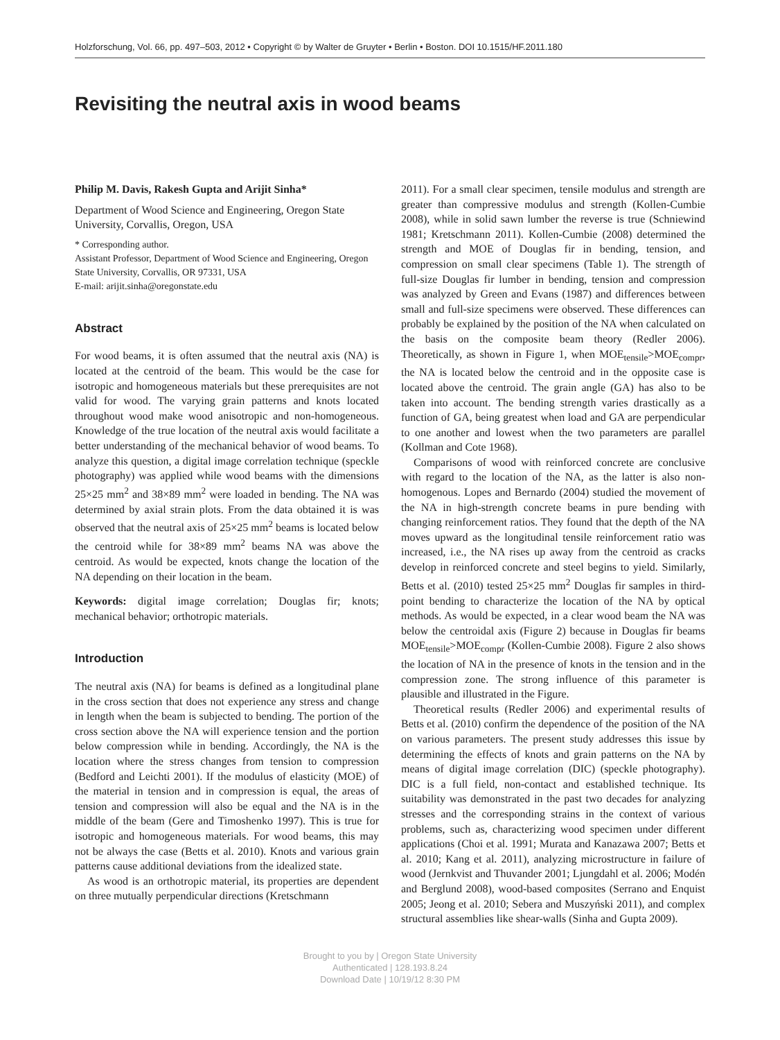Holzforschung, Vol. 66, pp. 497–503, 2012 • Copyright © by Walter de Gruyter • Berlin • Boston. DOI 10.1515/HF.2011.180
Revisiting the neutral axis in wood beams
Philip M. Davis, Rakesh Gupta and Arijit Sinha*
Department of Wood Science and Engineering, Oregon State University, Corvallis, Oregon, USA
* Corresponding author.
Assistant Professor, Department of Wood Science and Engineering, Oregon State University, Corvallis, OR 97331, USA
E-mail: arijit.sinha@oregonstate.edu
Abstract
For wood beams, it is often assumed that the neutral axis (NA) is located at the centroid of the beam. This would be the case for isotropic and homogeneous materials but these prerequisites are not valid for wood. The varying grain patterns and knots located throughout wood make wood anisotropic and non-homogeneous. Knowledge of the true location of the neutral axis would facilitate a better understanding of the mechanical behavior of wood beams. To analyze this question, a digital image correlation technique (speckle photography) was applied while wood beams with the dimensions 25×25 mm<sup>2</sup> and 38×89 mm<sup>2</sup> were loaded in bending. The NA was determined by axial strain plots. From the data obtained it is was observed that the neutral axis of 25×25 mm<sup>2</sup> beams is located below the centroid while for 38×89 mm<sup>2</sup> beams NA was above the centroid. As would be expected, knots change the location of the NA depending on their location in the beam.
Keywords: digital image correlation; Douglas fir; knots; mechanical behavior; orthotropic materials.
Introduction
The neutral axis (NA) for beams is defined as a longitudinal plane in the cross section that does not experience any stress and change in length when the beam is subjected to bending. The portion of the cross section above the NA will experience tension and the portion below compression while in bending. Accordingly, the NA is the location where the stress changes from tension to compression (Bedford and Leichti 2001). If the modulus of elasticity (MOE) of the material in tension and in compression is equal, the areas of tension and compression will also be equal and the NA is in the middle of the beam (Gere and Timoshenko 1997). This is true for isotropic and homogeneous materials. For wood beams, this may not be always the case (Betts et al. 2010). Knots and various grain patterns cause additional deviations from the idealized state.
As wood is an orthotropic material, its properties are dependent on three mutually perpendicular directions (Kretschmann
2011). For a small clear specimen, tensile modulus and strength are greater than compressive modulus and strength (Kollen-Cumbie 2008), while in solid sawn lumber the reverse is true (Schniewind 1981; Kretschmann 2011). Kollen-Cumbie (2008) determined the strength and MOE of Douglas fir in bending, tension, and compression on small clear specimens (Table 1). The strength of full-size Douglas fir lumber in bending, tension and compression was analyzed by Green and Evans (1987) and differences between small and full-size specimens were observed. These differences can probably be explained by the position of the NA when calculated on the basis on the composite beam theory (Redler 2006). Theoretically, as shown in Figure 1, when MOE<sub>tensile</sub>>MOE<sub>compr</sub>, the NA is located below the centroid and in the opposite case is located above the centroid. The grain angle (GA) has also to be taken into account. The bending strength varies drastically as a function of GA, being greatest when load and GA are perpendicular to one another and lowest when the two parameters are parallel (Kollman and Cote 1968).
Comparisons of wood with reinforced concrete are conclusive with regard to the location of the NA, as the latter is also non-homogenous. Lopes and Bernardo (2004) studied the movement of the NA in high-strength concrete beams in pure bending with changing reinforcement ratios. They found that the depth of the NA moves upward as the longitudinal tensile reinforcement ratio was increased, i.e., the NA rises up away from the centroid as cracks develop in reinforced concrete and steel begins to yield. Similarly, Betts et al. (2010) tested 25×25 mm<sup>2</sup> Douglas fir samples in third-point bending to characterize the location of the NA by optical methods. As would be expected, in a clear wood beam the NA was below the centroidal axis (Figure 2) because in Douglas fir beams MOE<sub>tensile</sub>>MOE<sub>compr</sub> (Kollen-Cumbie 2008). Figure 2 also shows the location of NA in the presence of knots in the tension and in the compression zone. The strong influence of this parameter is plausible and illustrated in the Figure.
Theoretical results (Redler 2006) and experimental results of Betts et al. (2010) confirm the dependence of the position of the NA on various parameters. The present study addresses this issue by determining the effects of knots and grain patterns on the NA by means of digital image correlation (DIC) (speckle photography). DIC is a full field, non-contact and established technique. Its suitability was demonstrated in the past two decades for analyzing stresses and the corresponding strains in the context of various problems, such as, characterizing wood specimen under different applications (Choi et al. 1991; Murata and Kanazawa 2007; Betts et al. 2010; Kang et al. 2011), analyzing microstructure in failure of wood (Jernkvist and Thuvander 2001; Ljungdahl et al. 2006; Modén and Berglund 2008), wood-based composites (Serrano and Enquist 2005; Jeong et al. 2010; Sebera and Muszyński 2011), and complex structural assemblies like shear-walls (Sinha and Gupta 2009).
Brought to you by | Oregon State University
Authenticated | 128.193.8.24
Download Date | 10/19/12 8:30 PM